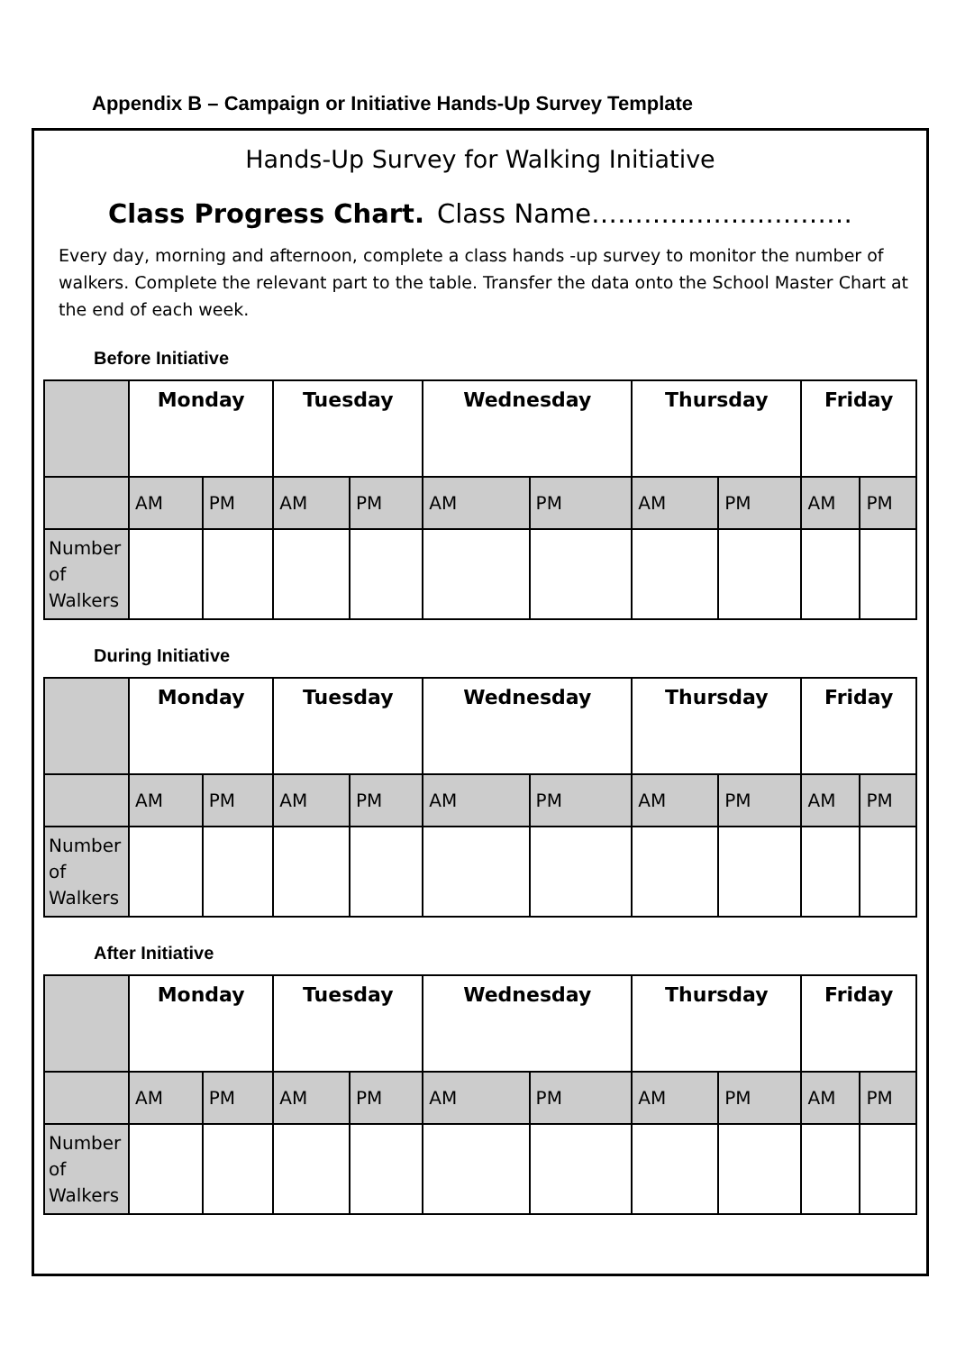Appendix B – Campaign or Initiative Hands-Up Survey Template
Hands-Up Survey for Walking Initiative
Class Progress Chart. Class Name…………………………
Every day, morning and afternoon, complete a class hands -up survey to monitor the number of walkers. Complete the relevant part to the table. Transfer the data onto the School Master Chart at the end of each week.
Before Initiative
| | Monday | | Tuesday | | Wednesday | | Thursday | | Friday | |
| | AM | PM | AM | PM | AM | PM | AM | PM | AM | PM |
| Number of Walkers | | | | | | | | | | |
During Initiative
| | Monday | | Tuesday | | Wednesday | | Thursday | | Friday | |
| | AM | PM | AM | PM | AM | PM | AM | PM | AM | PM |
| Number of Walkers | | | | | | | | | | |
After Initiative
| | Monday | | Tuesday | | Wednesday | | Thursday | | Friday | |
| | AM | PM | AM | PM | AM | PM | AM | PM | AM | PM |
| Number of Walkers | | | | | | | | | | |